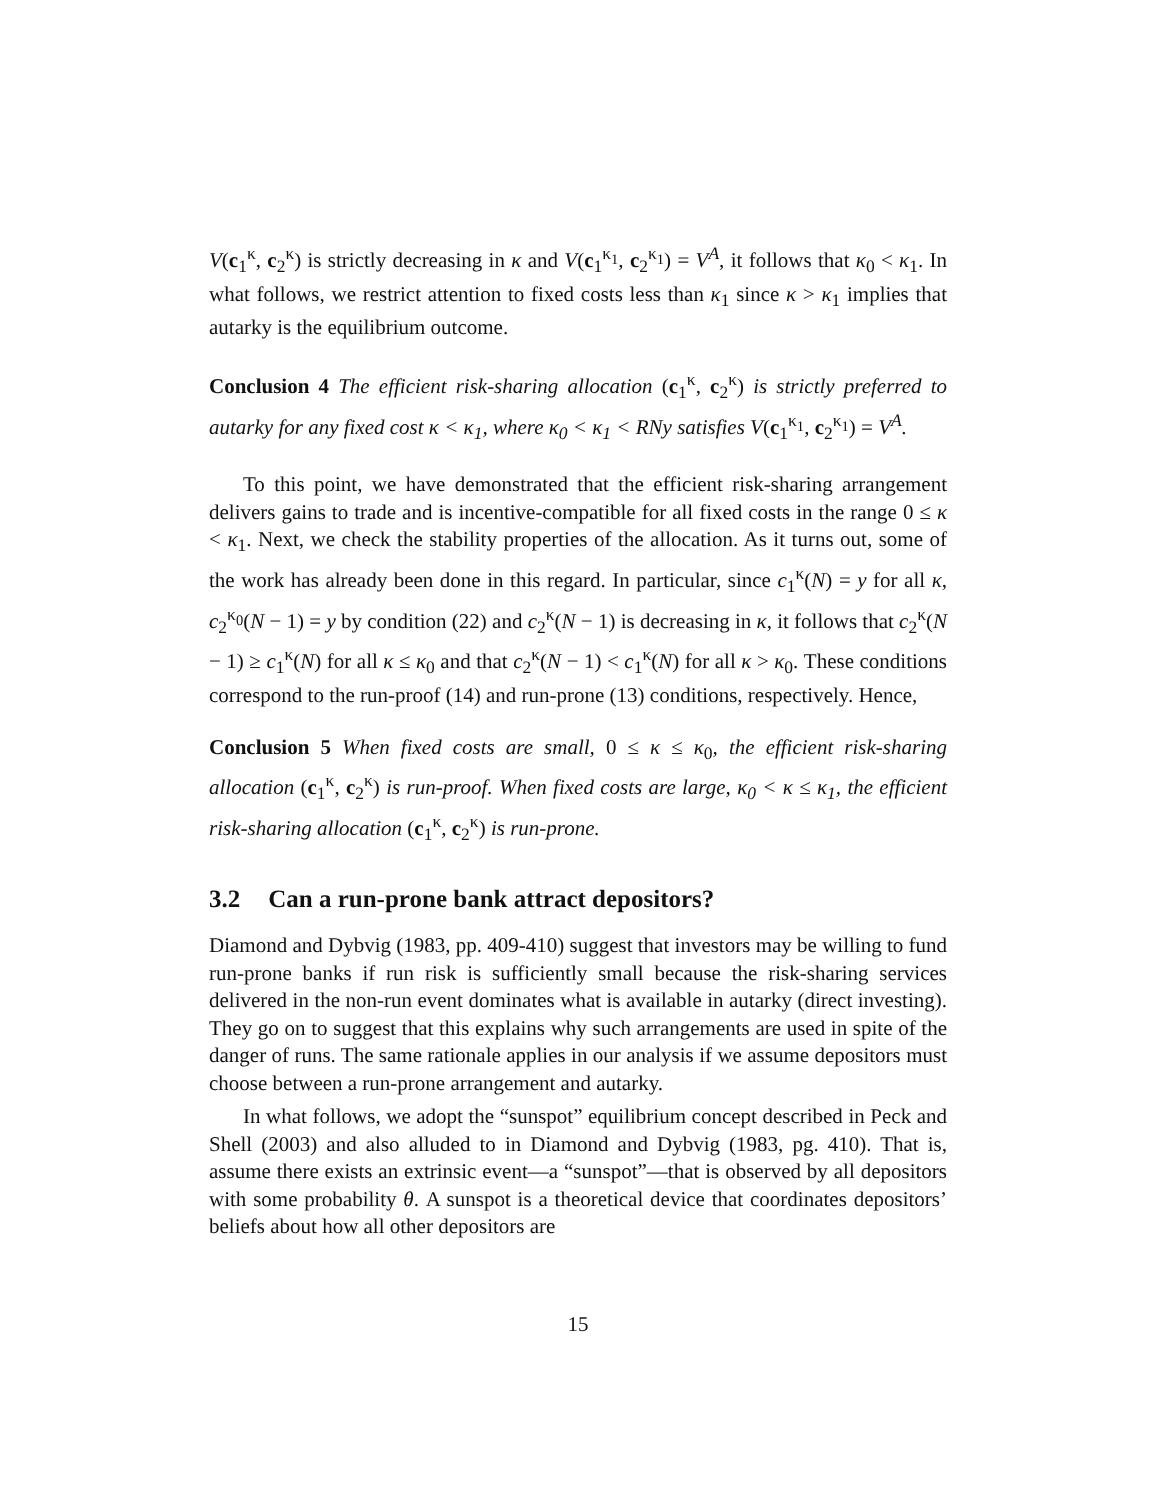V(c<sub>1</sub><sup>κ</sup>, c<sub>2</sub><sup>κ</sup>) is strictly decreasing in κ and V(c<sub>1</sub><sup>κ<sub>1</sub></sup>, c<sub>2</sub><sup>κ<sub>1</sub></sup>) = V<sup>A</sup>, it follows that κ<sub>0</sub> < κ<sub>1</sub>. In what follows, we restrict attention to fixed costs less than κ<sub>1</sub> since κ > κ<sub>1</sub> implies that autarky is the equilibrium outcome.
Conclusion 4 The efficient risk-sharing allocation (c<sub>1</sub><sup>κ</sup>, c<sub>2</sub><sup>κ</sup>) is strictly preferred to autarky for any fixed cost κ < κ<sub>1</sub>, where κ<sub>0</sub> < κ<sub>1</sub> < RNy satisfies V(c<sub>1</sub><sup>κ<sub>1</sub></sup>, c<sub>2</sub><sup>κ<sub>1</sub></sup>) = V<sup>A</sup>.
To this point, we have demonstrated that the efficient risk-sharing arrangement delivers gains to trade and is incentive-compatible for all fixed costs in the range 0 ≤ κ < κ<sub>1</sub>. Next, we check the stability properties of the allocation. As it turns out, some of the work has already been done in this regard. In particular, since c<sub>1</sub><sup>κ</sup>(N) = y for all κ, c<sub>2</sub><sup>κ<sub>0</sub></sup>(N − 1) = y by condition (22) and c<sub>2</sub><sup>κ</sup>(N − 1) is decreasing in κ, it follows that c<sub>2</sub><sup>κ</sup>(N − 1) ≥ c<sub>1</sub><sup>κ</sup>(N) for all κ ≤ κ<sub>0</sub> and that c<sub>2</sub><sup>κ</sup>(N − 1) < c<sub>1</sub><sup>κ</sup>(N) for all κ > κ<sub>0</sub>. These conditions correspond to the run-proof (14) and run-prone (13) conditions, respectively. Hence,
Conclusion 5 When fixed costs are small, 0 ≤ κ ≤ κ<sub>0</sub>, the efficient risk-sharing allocation (c<sub>1</sub><sup>κ</sup>, c<sub>2</sub><sup>κ</sup>) is run-proof. When fixed costs are large, κ<sub>0</sub> < κ ≤ κ<sub>1</sub>, the efficient risk-sharing allocation (c<sub>1</sub><sup>κ</sup>, c<sub>2</sub><sup>κ</sup>) is run-prone.
3.2 Can a run-prone bank attract depositors?
Diamond and Dybvig (1983, pp. 409-410) suggest that investors may be willing to fund run-prone banks if run risk is sufficiently small because the risk-sharing services delivered in the non-run event dominates what is available in autarky (direct investing). They go on to suggest that this explains why such arrangements are used in spite of the danger of runs. The same rationale applies in our analysis if we assume depositors must choose between a run-prone arrangement and autarky.
In what follows, we adopt the “sunspot” equilibrium concept described in Peck and Shell (2003) and also alluded to in Diamond and Dybvig (1983, pg. 410). That is, assume there exists an extrinsic event—a “sunspot”—that is observed by all depositors with some probability θ. A sunspot is a theoretical device that coordinates depositors’ beliefs about how all other depositors are
15